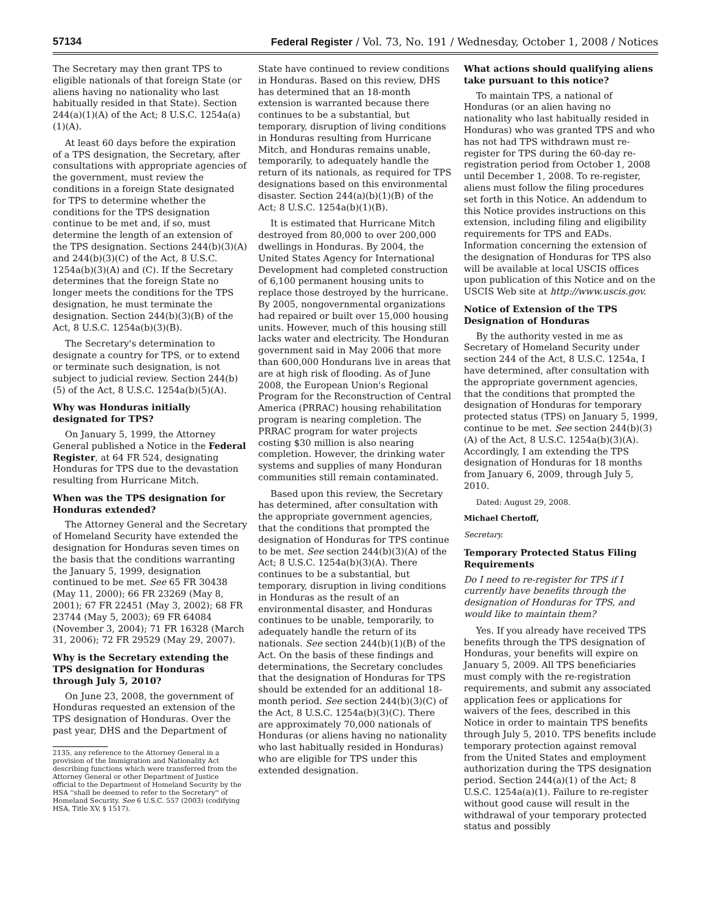57134 Federal Register / Vol. 73, No. 191 / Wednesday, October 1, 2008 / Notices
The Secretary may then grant TPS to eligible nationals of that foreign State (or aliens having no nationality who last habitually resided in that State). Section 244(a)(1)(A) of the Act; 8 U.S.C. 1254a(a)(1)(A).
At least 60 days before the expiration of a TPS designation, the Secretary, after consultations with appropriate agencies of the government, must review the conditions in a foreign State designated for TPS to determine whether the conditions for the TPS designation continue to be met and, if so, must determine the length of an extension of the TPS designation. Sections 244(b)(3)(A) and 244(b)(3)(C) of the Act, 8 U.S.C. 1254a(b)(3)(A) and (C). If the Secretary determines that the foreign State no longer meets the conditions for the TPS designation, he must terminate the designation. Section 244(b)(3)(B) of the Act, 8 U.S.C. 1254a(b)(3)(B).
The Secretary's determination to designate a country for TPS, or to extend or terminate such designation, is not subject to judicial review. Section 244(b)(5) of the Act, 8 U.S.C. 1254a(b)(5)(A).
Why was Honduras initially designated for TPS?
On January 5, 1999, the Attorney General published a Notice in the Federal Register, at 64 FR 524, designating Honduras for TPS due to the devastation resulting from Hurricane Mitch.
When was the TPS designation for Honduras extended?
The Attorney General and the Secretary of Homeland Security have extended the designation for Honduras seven times on the basis that the conditions warranting the January 5, 1999, designation continued to be met. See 65 FR 30438 (May 11, 2000); 66 FR 23269 (May 8, 2001); 67 FR 22451 (May 3, 2002); 68 FR 23744 (May 5, 2003); 69 FR 64084 (November 3, 2004); 71 FR 16328 (March 31, 2006); 72 FR 29529 (May 29, 2007).
Why is the Secretary extending the TPS designation for Honduras through July 5, 2010?
On June 23, 2008, the government of Honduras requested an extension of the TPS designation of Honduras. Over the past year, DHS and the Department of
2135, any reference to the Attorney General in a provision of the Immigration and Nationality Act describing functions which were transferred from the Attorney General or other Department of Justice official to the Department of Homeland Security by the HSA ''shall be deemed to refer to the Secretary'' of Homeland Security. See 6 U.S.C. 557 (2003) (codifying HSA, Title XV, § 1517).
State have continued to review conditions in Honduras. Based on this review, DHS has determined that an 18-month extension is warranted because there continues to be a substantial, but temporary, disruption of living conditions in Honduras resulting from Hurricane Mitch, and Honduras remains unable, temporarily, to adequately handle the return of its nationals, as required for TPS designations based on this environmental disaster. Section 244(a)(b)(1)(B) of the Act; 8 U.S.C. 1254a(b)(1)(B).
It is estimated that Hurricane Mitch destroyed from 80,000 to over 200,000 dwellings in Honduras. By 2004, the United States Agency for International Development had completed construction of 6,100 permanent housing units to replace those destroyed by the hurricane. By 2005, nongovernmental organizations had repaired or built over 15,000 housing units. However, much of this housing still lacks water and electricity. The Honduran government said in May 2006 that more than 600,000 Hondurans live in areas that are at high risk of flooding. As of June 2008, the European Union's Regional Program for the Reconstruction of Central America (PRRAC) housing rehabilitation program is nearing completion. The PRRAC program for water projects costing $30 million is also nearing completion. However, the drinking water systems and supplies of many Honduran communities still remain contaminated.
Based upon this review, the Secretary has determined, after consultation with the appropriate government agencies, that the conditions that prompted the designation of Honduras for TPS continue to be met. See section 244(b)(3)(A) of the Act; 8 U.S.C. 1254a(b)(3)(A). There continues to be a substantial, but temporary, disruption in living conditions in Honduras as the result of an environmental disaster, and Honduras continues to be unable, temporarily, to adequately handle the return of its nationals. See section 244(b)(1)(B) of the Act. On the basis of these findings and determinations, the Secretary concludes that the designation of Honduras for TPS should be extended for an additional 18-month period. See section 244(b)(3)(C) of the Act, 8 U.S.C. 1254a(b)(3)(C). There are approximately 70,000 nationals of Honduras (or aliens having no nationality who last habitually resided in Honduras) who are eligible for TPS under this extended designation.
What actions should qualifying aliens take pursuant to this notice?
To maintain TPS, a national of Honduras (or an alien having no nationality who last habitually resided in Honduras) who was granted TPS and who has not had TPS withdrawn must re-register for TPS during the 60-day re-registration period from October 1, 2008 until December 1, 2008. To re-register, aliens must follow the filing procedures set forth in this Notice. An addendum to this Notice provides instructions on this extension, including filing and eligibility requirements for TPS and EADs. Information concerning the extension of the designation of Honduras for TPS also will be available at local USCIS offices upon publication of this Notice and on the USCIS Web site at http://www.uscis.gov.
Notice of Extension of the TPS Designation of Honduras
By the authority vested in me as Secretary of Homeland Security under section 244 of the Act, 8 U.S.C. 1254a, I have determined, after consultation with the appropriate government agencies, that the conditions that prompted the designation of Honduras for temporary protected status (TPS) on January 5, 1999, continue to be met. See section 244(b)(3)(A) of the Act, 8 U.S.C. 1254a(b)(3)(A). Accordingly, I am extending the TPS designation of Honduras for 18 months from January 6, 2009, through July 5, 2010.
Dated: August 29, 2008.
Michael Chertoff,
Secretary.
Temporary Protected Status Filing Requirements
Do I need to re-register for TPS if I currently have benefits through the designation of Honduras for TPS, and would like to maintain them?
Yes. If you already have received TPS benefits through the TPS designation of Honduras, your benefits will expire on January 5, 2009. All TPS beneficiaries must comply with the re-registration requirements, and submit any associated application fees or applications for waivers of the fees, described in this Notice in order to maintain TPS benefits through July 5, 2010. TPS benefits include temporary protection against removal from the United States and employment authorization during the TPS designation period. Section 244(a)(1) of the Act; 8 U.S.C. 1254a(a)(1). Failure to re-register without good cause will result in the withdrawal of your temporary protected status and possibly